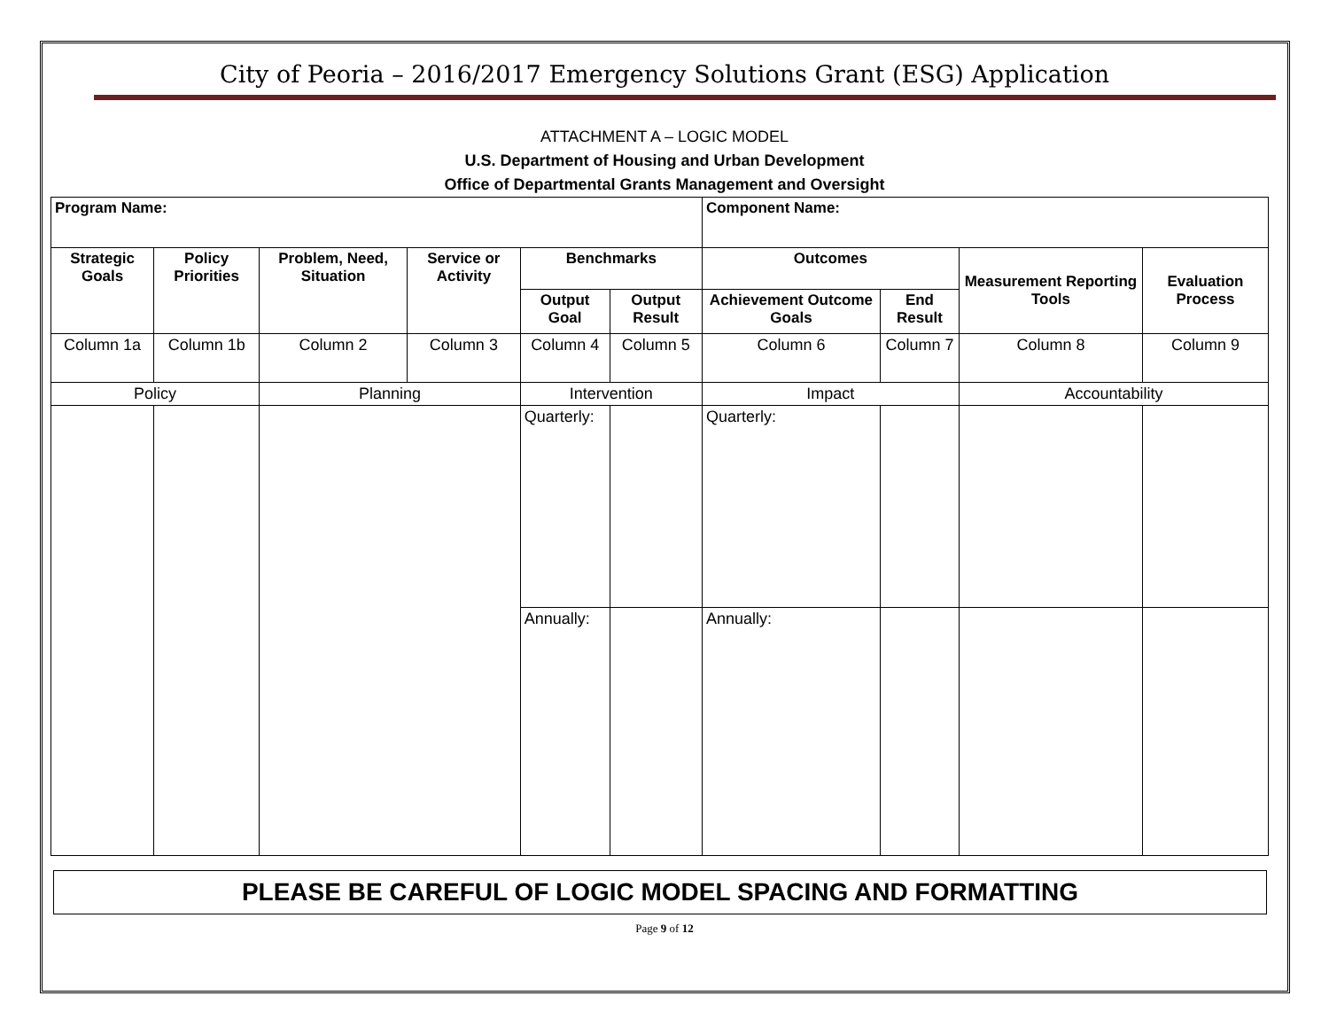City of Peoria – 2016/2017 Emergency Solutions Grant (ESG) Application
ATTACHMENT A – LOGIC MODEL
U.S. Department of Housing and Urban Development
Office of Departmental Grants Management and Oversight
| Program Name: | | | | | | Component Name: | | | |
| --- | --- | --- | --- | --- | --- | --- | --- | --- | --- |
| Strategic Goals | Policy Priorities | Problem, Need, Situation | Service or Activity | Benchmarks | | Outcomes | | Measurement Reporting Tools | Evaluation Process |
| | | | | Output Goal | Output Result | Achievement Outcome Goals | End Result | | |
| Column 1a | Column 1b | Column 2 | Column 3 | Column 4 | Column 5 | Column 6 | Column 7 | Column 8 | Column 9 |
| Policy | | Planning | | Intervention | | Impact | | Accountability | |
| | | | | Quarterly: | | Quarterly: | | | |
| | | | | Annually: | | Annually: | | | |
PLEASE BE CAREFUL OF LOGIC MODEL SPACING AND FORMATTING
Page 9 of 12